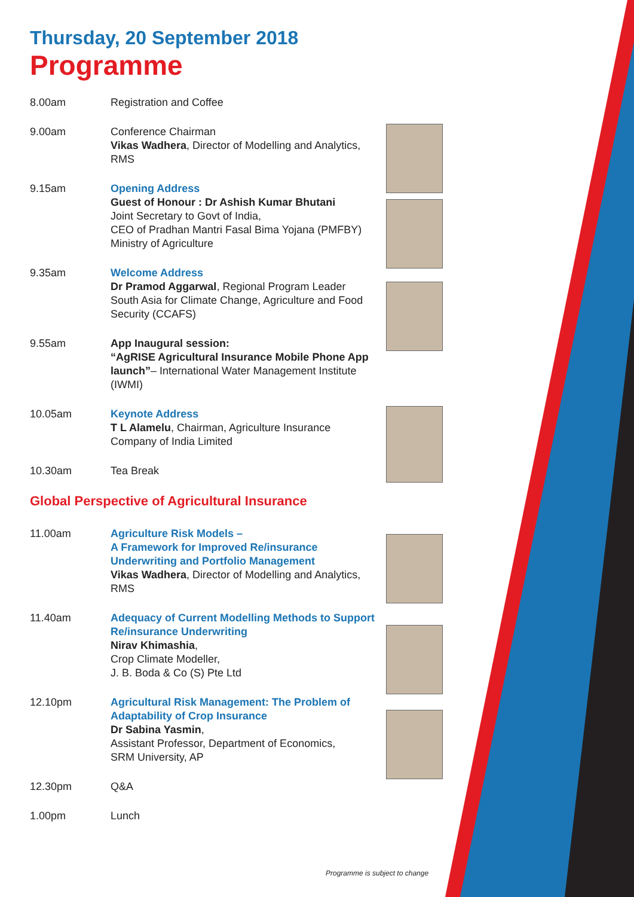Thursday, 20 September 2018
Programme
8.00am Registration and Coffee
9.00am Conference Chairman
Vikas Wadhera, Director of Modelling and Analytics, RMS
9.15am Opening Address
Guest of Honour : Dr Ashish Kumar Bhutani
Joint Secretary to Govt of India,
CEO of Pradhan Mantri Fasal Bima Yojana (PMFBY)
Ministry of Agriculture
9.35am Welcome Address
Dr Pramod Aggarwal, Regional Program Leader South Asia for Climate Change, Agriculture and Food Security (CCAFS)
9.55am App Inaugural session:
“AgRISE Agricultural Insurance Mobile Phone App launch”– International Water Management Institute (IWMI)
10.05am Keynote Address
T L Alamelu, Chairman, Agriculture Insurance Company of India Limited
10.30am Tea Break
Global Perspective of Agricultural Insurance
11.00am Agriculture Risk Models –
A Framework for Improved Re/insurance Underwriting and Portfolio Management
Vikas Wadhera, Director of Modelling and Analytics, RMS
11.40am Adequacy of Current Modelling Methods to Support Re/insurance Underwriting
Nirav Khimashia,
Crop Climate Modeller,
J. B. Boda & Co (S) Pte Ltd
12.10pm Agricultural Risk Management: The Problem of Adaptability of Crop Insurance
Dr Sabina Yasmin,
Assistant Professor, Department of Economics,
SRM University, AP
12.30pm Q&A
1.00pm Lunch
Programme is subject to change